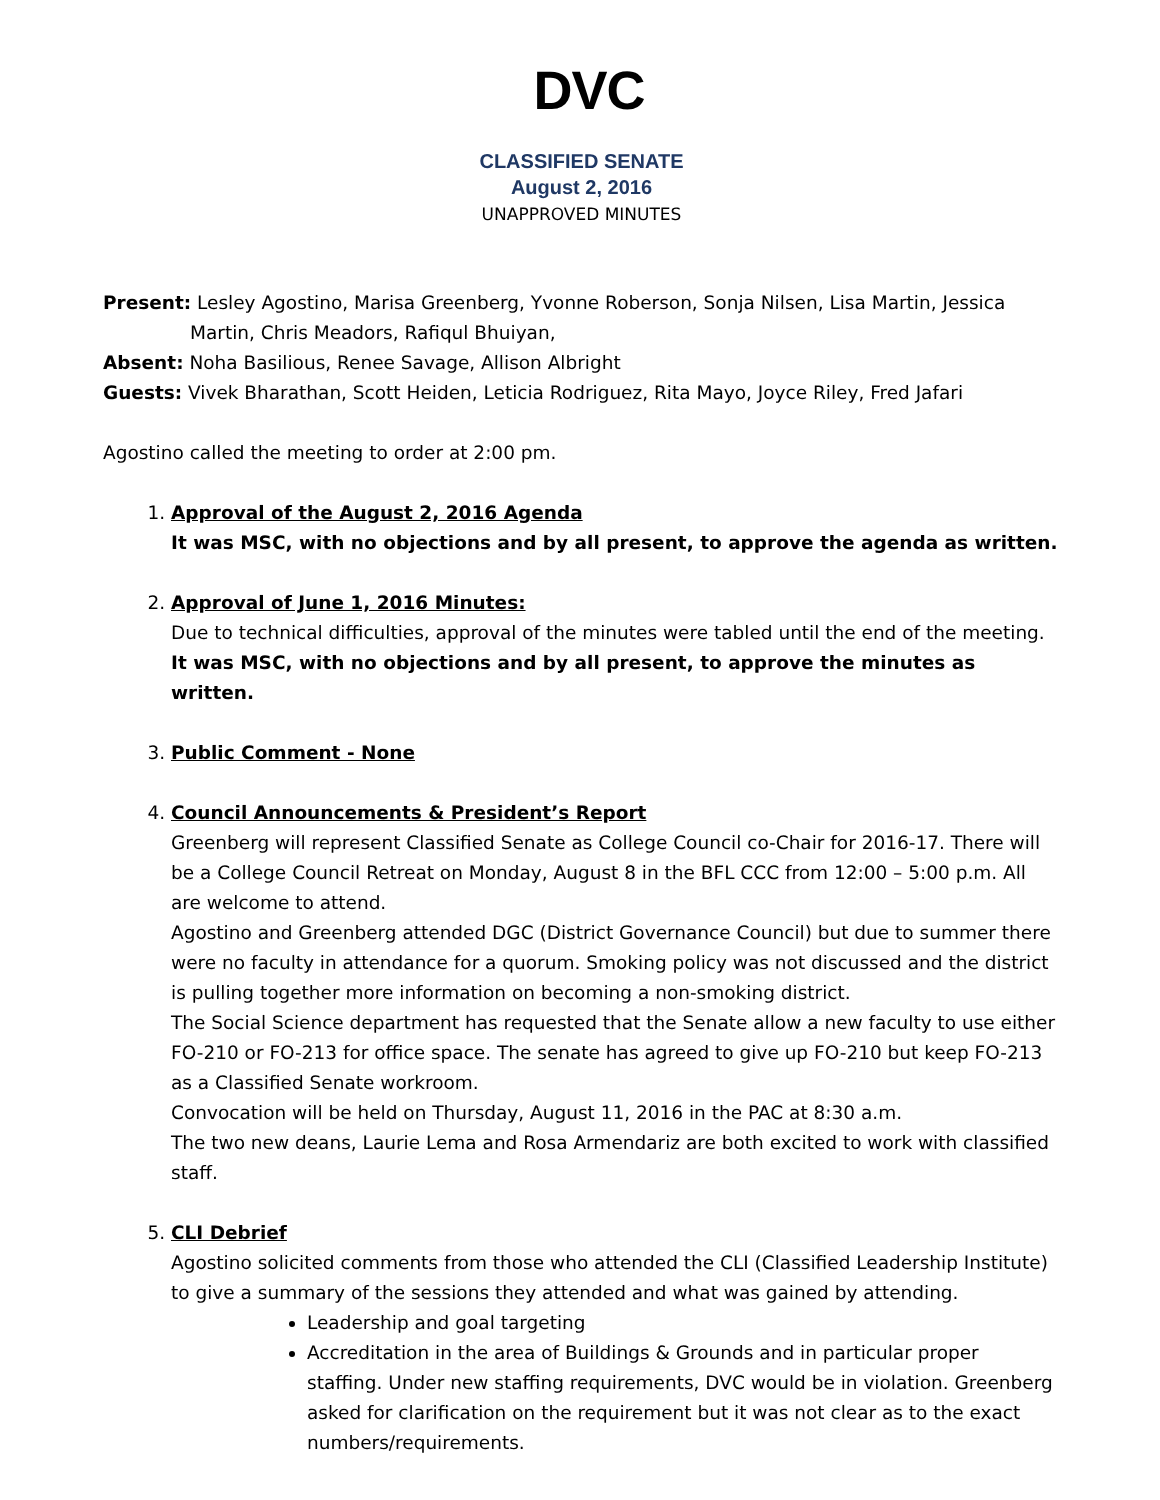DVC
CLASSIFIED SENATE
August 2, 2016
UNAPPROVED MINUTES
Present: Lesley Agostino, Marisa Greenberg, Yvonne Roberson, Sonja Nilsen, Lisa Martin, Jessica
Martin, Chris Meadors, Rafiqul Bhuiyan,
Absent: Noha Basilious, Renee Savage, Allison Albright
Guests: Vivek Bharathan, Scott Heiden, Leticia Rodriguez, Rita Mayo, Joyce Riley, Fred Jafari
Agostino called the meeting to order at 2:00 pm.
1. Approval of the August 2, 2016 Agenda
It was MSC, with no objections and by all present, to approve the agenda as written.
2. Approval of June 1, 2016 Minutes:
Due to technical difficulties, approval of the minutes were tabled until the end of the meeting.
It was MSC, with no objections and by all present, to approve the minutes as written.
3. Public Comment - None
4. Council Announcements & President’s Report
Greenberg will represent Classified Senate as College Council co-Chair for 2016-17. There will be a College Council Retreat on Monday, August 8 in the BFL CCC from 12:00 – 5:00 p.m. All are welcome to attend.
Agostino and Greenberg attended DGC (District Governance Council) but due to summer there were no faculty in attendance for a quorum. Smoking policy was not discussed and the district is pulling together more information on becoming a non-smoking district.
The Social Science department has requested that the Senate allow a new faculty to use either FO-210 or FO-213 for office space. The senate has agreed to give up FO-210 but keep FO-213 as a Classified Senate workroom.
Convocation will be held on Thursday, August 11, 2016 in the PAC at 8:30 a.m.
The two new deans, Laurie Lema and Rosa Armendariz are both excited to work with classified staff.
5. CLI Debrief
Agostino solicited comments from those who attended the CLI (Classified Leadership Institute) to give a summary of the sessions they attended and what was gained by attending.
Leadership and goal targeting
Accreditation in the area of Buildings & Grounds and in particular proper staffing. Under new staffing requirements, DVC would be in violation. Greenberg asked for clarification on the requirement but it was not clear as to the exact numbers/requirements.